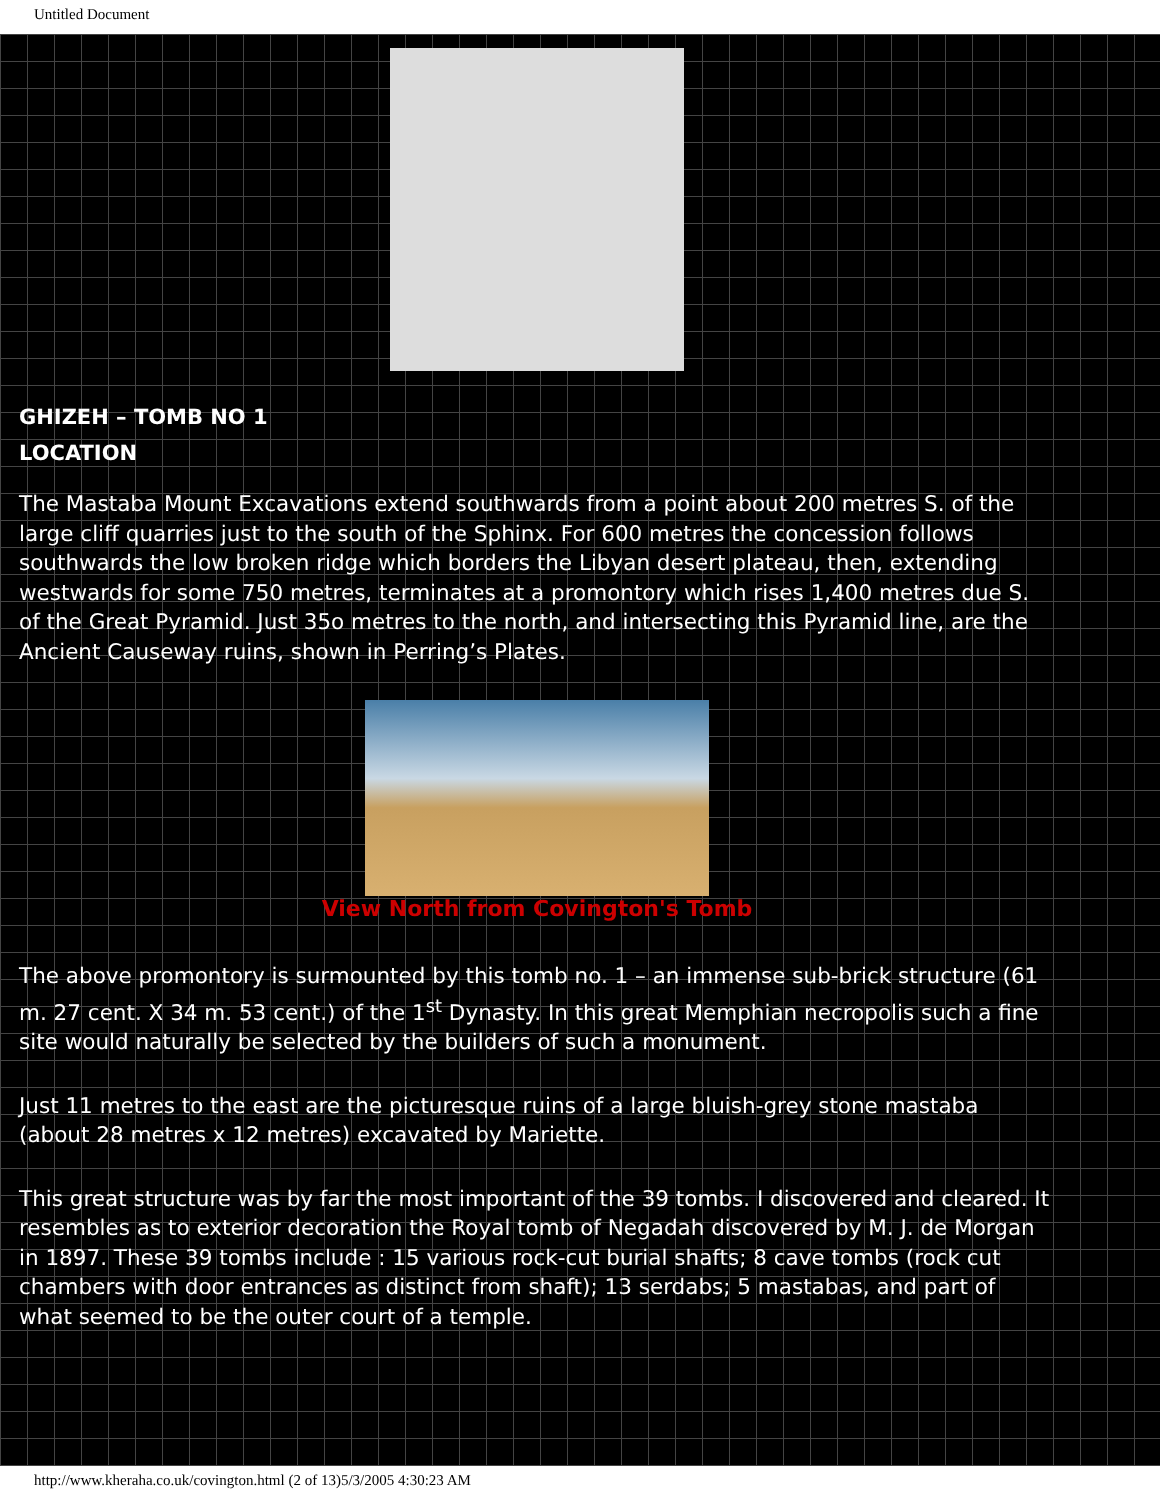Untitled Document
GHIZEH – TOMB NO 1
LOCATION
The Mastaba Mount Excavations extend southwards from a point about 200 metres S. of the large cliff quarries just to the south of the Sphinx. For 600 metres the concession follows southwards the low broken ridge which borders the Libyan desert plateau, then, extending westwards for some 750 metres, terminates at a promontory which rises 1,400 metres due S. of the Great Pyramid. Just 35o metres to the north, and intersecting this Pyramid line, are the Ancient Causeway ruins, shown in Perring’s Plates.
View North from Covington's Tomb
The above promontory is surmounted by this tomb no. 1 – an immense sub-brick structure (61 m. 27 cent. X 34 m. 53 cent.) of the 1<sup>st</sup> Dynasty. In this great Memphian necropolis such a fine site would naturally be selected by the builders of such a monument.
Just 11 metres to the east are the picturesque ruins of a large bluish-grey stone mastaba (about 28 metres x 12 metres) excavated by Mariette.
This great structure was by far the most important of the 39 tombs. I discovered and cleared. It resembles as to exterior decoration the Royal tomb of Negadah discovered by M. J. de Morgan in 1897. These 39 tombs include : 15 various rock-cut burial shafts; 8 cave tombs (rock cut chambers with door entrances as distinct from shaft); 13 serdabs; 5 mastabas, and part of what seemed to be the outer court of a temple.
http://www.kheraha.co.uk/covington.html (2 of 13)5/3/2005 4:30:23 AM